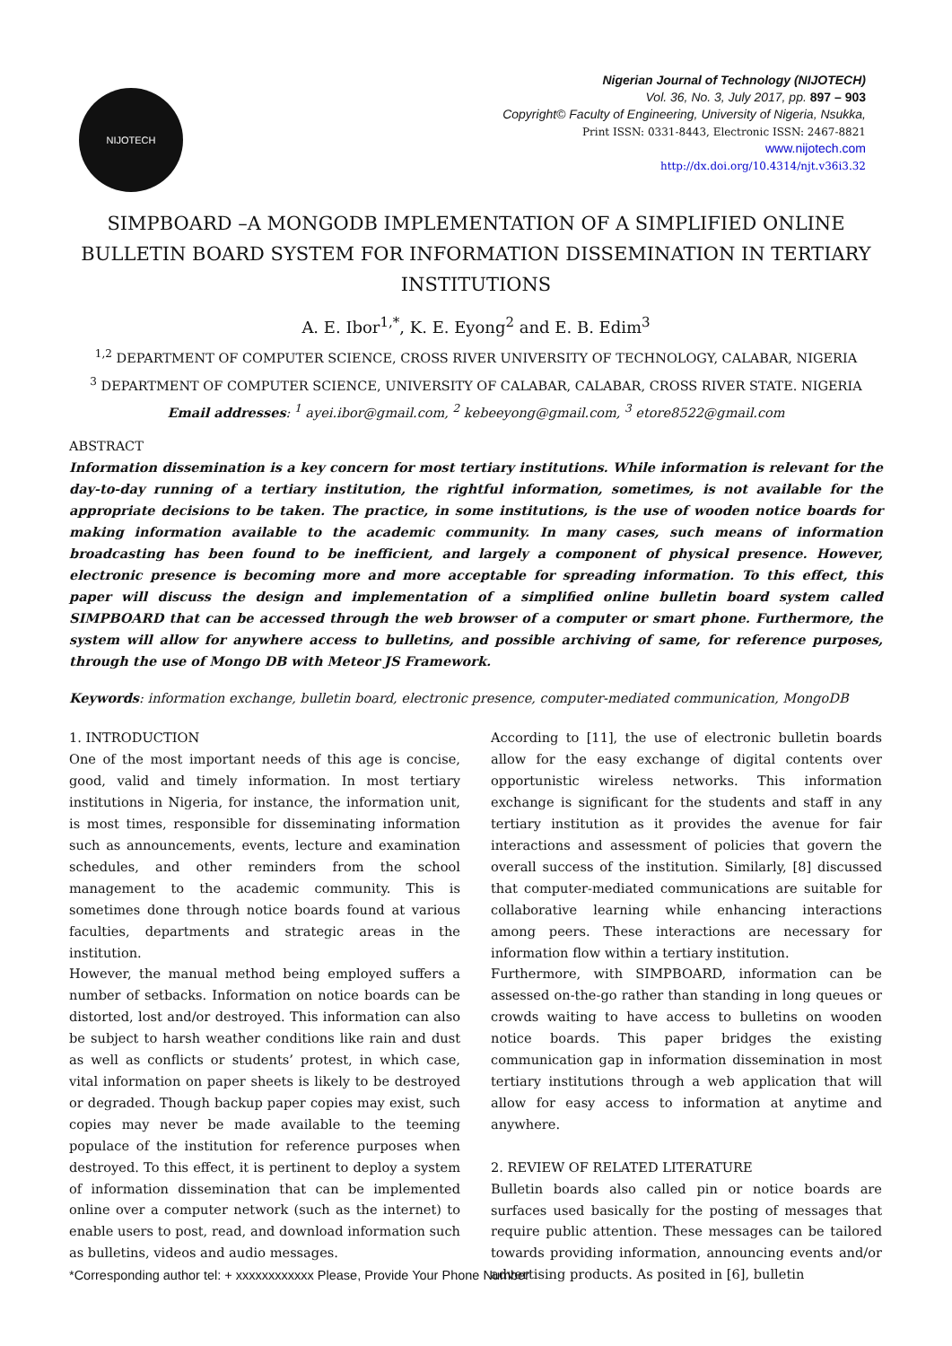NIJOTECH
Nigerian Journal of Technology (NIJOTECH)
Vol. 36, No. 3, July 2017, pp. 897 – 903
Copyright© Faculty of Engineering, University of Nigeria, Nsukka,
Print ISSN: 0331-8443, Electronic ISSN: 2467-8821
www.nijotech.com
http://dx.doi.org/10.4314/njt.v36i3.32
SIMPBOARD –A MONGODB IMPLEMENTATION OF A SIMPLIFIED ONLINE BULLETIN BOARD SYSTEM FOR INFORMATION DISSEMINATION IN TERTIARY INSTITUTIONS
A. E. Ibor<sup>1,*</sup>, K. E. Eyong<sup>2</sup> and E. B. Edim<sup>3</sup>
<sup>1,2</sup> DEPARTMENT OF COMPUTER SCIENCE, CROSS RIVER UNIVERSITY OF TECHNOLOGY, CALABAR, NIGERIA
<sup>3</sup> DEPARTMENT OF COMPUTER SCIENCE, UNIVERSITY OF CALABAR, CALABAR, CROSS RIVER STATE. NIGERIA
Email addresses: <sup>1</sup> ayei.ibor@gmail.com, <sup>2</sup> kebeeyong@gmail.com, <sup>3</sup> etore8522@gmail.com
ABSTRACT
Information dissemination is a key concern for most tertiary institutions. While information is relevant for the day-to-day running of a tertiary institution, the rightful information, sometimes, is not available for the appropriate decisions to be taken. The practice, in some institutions, is the use of wooden notice boards for making information available to the academic community. In many cases, such means of information broadcasting has been found to be inefficient, and largely a component of physical presence. However, electronic presence is becoming more and more acceptable for spreading information. To this effect, this paper will discuss the design and implementation of a simplified online bulletin board system called SIMPBOARD that can be accessed through the web browser of a computer or smart phone. Furthermore, the system will allow for anywhere access to bulletins, and possible archiving of same, for reference purposes, through the use of Mongo DB with Meteor JS Framework.
Keywords: information exchange, bulletin board, electronic presence, computer-mediated communication, MongoDB
1. INTRODUCTION
One of the most important needs of this age is concise, good, valid and timely information. In most tertiary institutions in Nigeria, for instance, the information unit, is most times, responsible for disseminating information such as announcements, events, lecture and examination schedules, and other reminders from the school management to the academic community. This is sometimes done through notice boards found at various faculties, departments and strategic areas in the institution.
However, the manual method being employed suffers a number of setbacks. Information on notice boards can be distorted, lost and/or destroyed. This information can also be subject to harsh weather conditions like rain and dust as well as conflicts or students’ protest, in which case, vital information on paper sheets is likely to be destroyed or degraded. Though backup paper copies may exist, such copies may never be made available to the teeming populace of the institution for reference purposes when destroyed. To this effect, it is pertinent to deploy a system of information dissemination that can be implemented online over a computer network (such as the internet) to enable users to post, read, and download information such as bulletins, videos and audio messages.
According to [11], the use of electronic bulletin boards allow for the easy exchange of digital contents over opportunistic wireless networks. This information exchange is significant for the students and staff in any tertiary institution as it provides the avenue for fair interactions and assessment of policies that govern the overall success of the institution. Similarly, [8] discussed that computer-mediated communications are suitable for collaborative learning while enhancing interactions among peers. These interactions are necessary for information flow within a tertiary institution.
Furthermore, with SIMPBOARD, information can be assessed on-the-go rather than standing in long queues or crowds waiting to have access to bulletins on wooden notice boards. This paper bridges the existing communication gap in information dissemination in most tertiary institutions through a web application that will allow for easy access to information at anytime and anywhere.
2. REVIEW OF RELATED LITERATURE
Bulletin boards also called pin or notice boards are surfaces used basically for the posting of messages that require public attention. These messages can be tailored towards providing information, announcing events and/or advertising products. As posited in [6], bulletin
*Corresponding author tel: + xxxxxxxxxxxx Please, Provide Your Phone Number